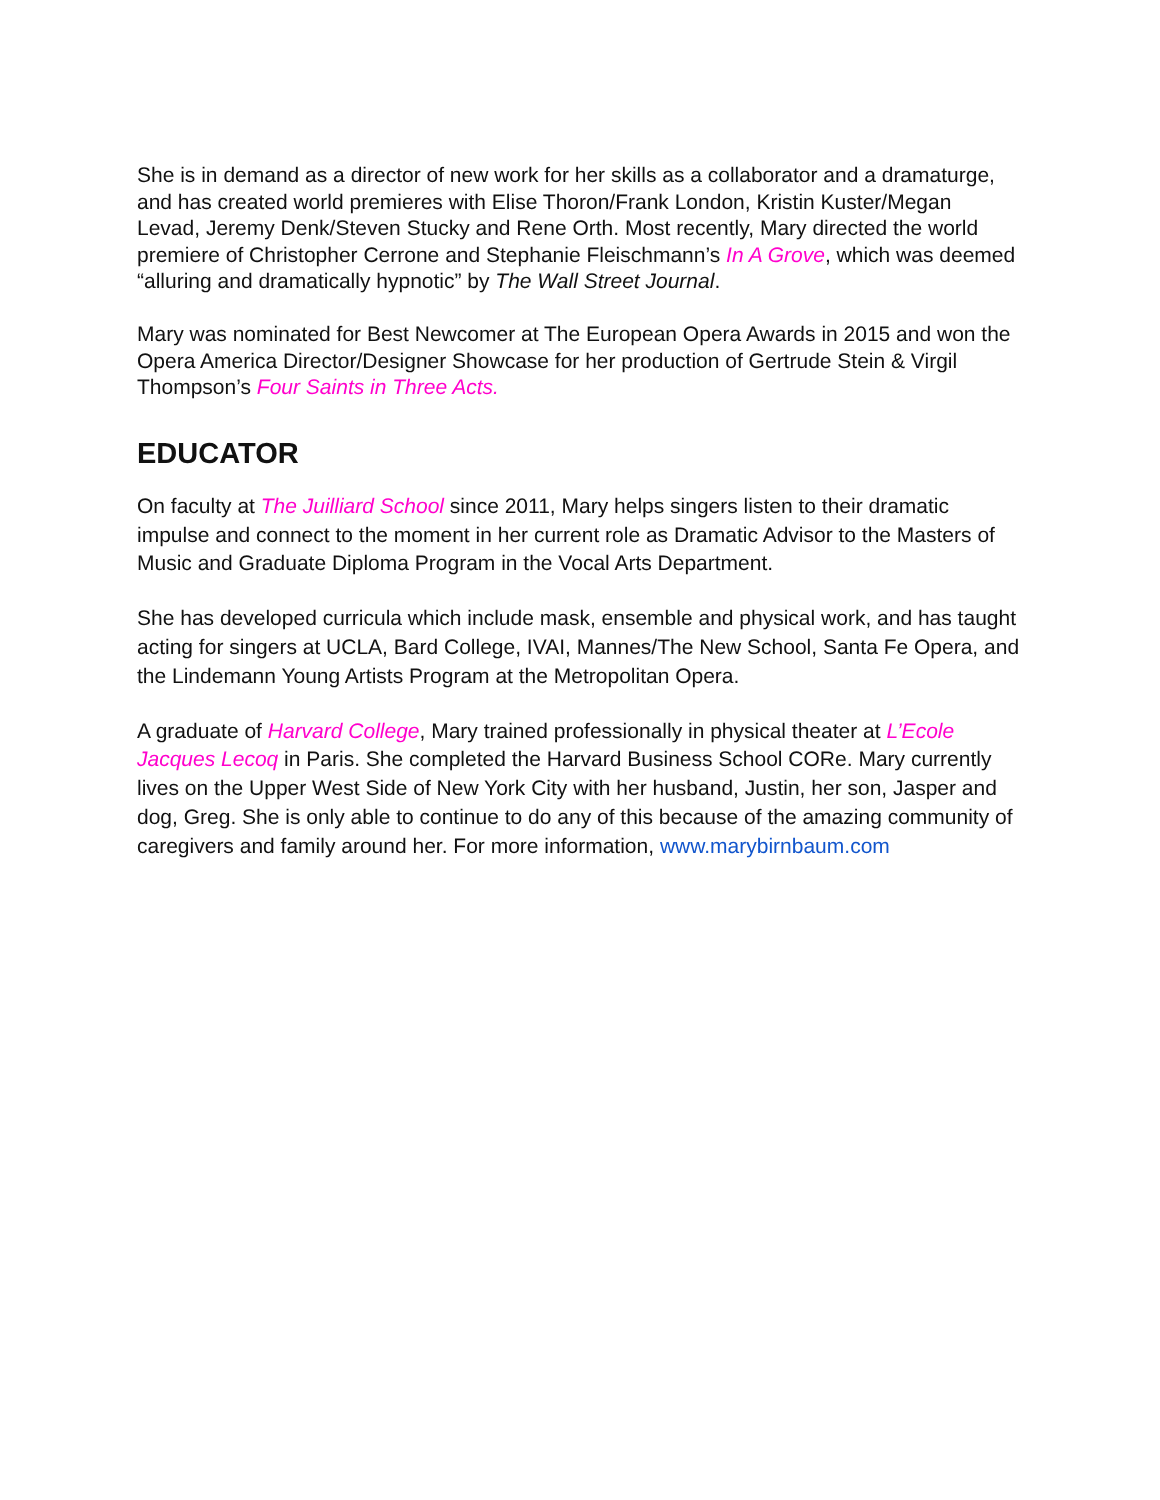She is in demand as a director of new work for her skills as a collaborator and a dramaturge, and has created world premieres with Elise Thoron/Frank London, Kristin Kuster/Megan Levad, Jeremy Denk/Steven Stucky and Rene Orth. Most recently, Mary directed the world premiere of Christopher Cerrone and Stephanie Fleischmann’s In A Grove, which was deemed “alluring and dramatically hypnotic” by The Wall Street Journal.
Mary was nominated for Best Newcomer at The European Opera Awards in 2015 and won the Opera America Director/Designer Showcase for her production of Gertrude Stein & Virgil Thompson’s Four Saints in Three Acts.
EDUCATOR
On faculty at The Juilliard School since 2011, Mary helps singers listen to their dramatic impulse and connect to the moment in her current role as Dramatic Advisor to the Masters of Music and Graduate Diploma Program in the Vocal Arts Department.
She has developed curricula which include mask, ensemble and physical work, and has taught acting for singers at UCLA, Bard College, IVAI, Mannes/The New School, Santa Fe Opera, and the Lindemann Young Artists Program at the Metropolitan Opera.
A graduate of Harvard College, Mary trained professionally in physical theater at L’Ecole Jacques Lecoq in Paris. She completed the Harvard Business School CORe. Mary currently lives on the Upper West Side of New York City with her husband, Justin, her son, Jasper and dog, Greg. She is only able to continue to do any of this because of the amazing community of caregivers and family around her. For more information, www.marybirnbaum.com